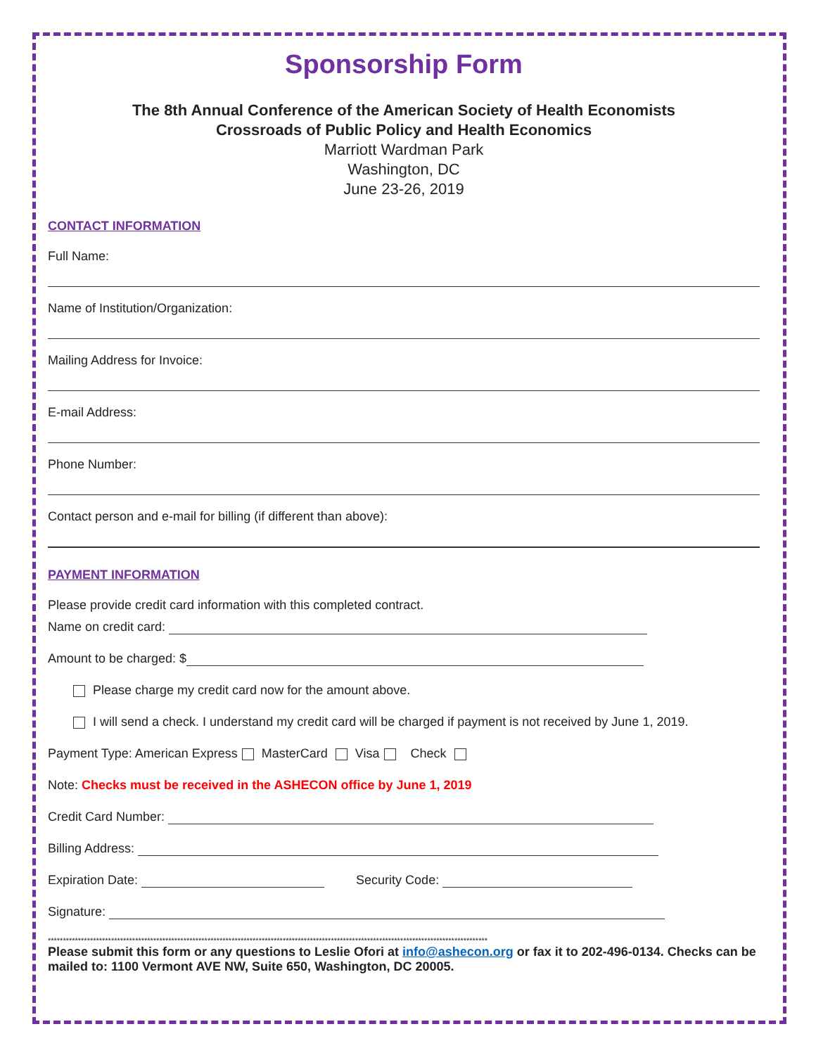Sponsorship Form
The 8th Annual Conference of the American Society of Health Economists
Crossroads of Public Policy and Health Economics
Marriott Wardman Park
Washington, DC
June 23-26, 2019
CONTACT INFORMATION
Full Name:
Name of Institution/Organization:
Mailing Address for Invoice:
E-mail Address:
Phone Number:
Contact person and e-mail for billing (if different than above):
PAYMENT INFORMATION
Please provide credit card information with this completed contract.
Name on credit card:
Amount to be charged: $
Please charge my credit card now for the amount above.
I will send a check. I understand my credit card will be charged if payment is not received by June 1, 2019.
Payment Type: American Express MasterCard Visa Check
Note: Checks must be received in the ASHECON office by June 1, 2019
Credit Card Number:
Billing Address:
Expiration Date: Security Code:
Signature:
**************************************************************************************************************************************************
Please submit this form or any questions to Leslie Ofori at info@ashecon.org or fax it to 202-496-0134. Checks can be mailed to: 1100 Vermont AVE NW, Suite 650, Washington, DC 20005.